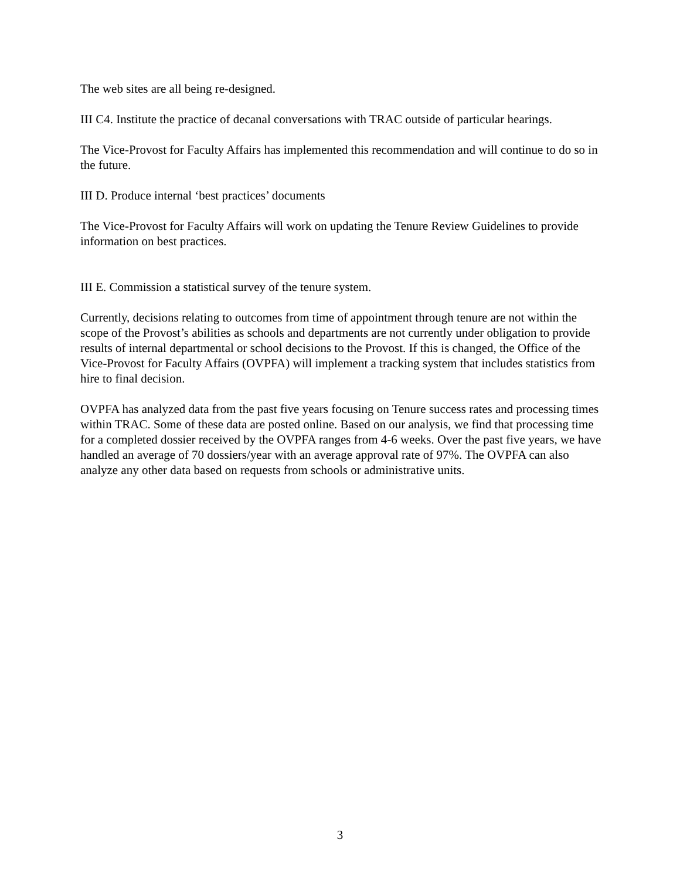The web sites are all being re-designed.
III C4. Institute the practice of decanal conversations with TRAC outside of particular hearings.
The Vice-Provost for Faculty Affairs has implemented this recommendation and will continue to do so in the future.
III D. Produce internal ‘best practices’ documents
The Vice-Provost for Faculty Affairs will work on updating the Tenure Review Guidelines to provide information on best practices.
III E. Commission a statistical survey of the tenure system.
Currently, decisions relating to outcomes from time of appointment through tenure are not within the scope of the Provost’s abilities as schools and departments are not currently under obligation to provide results of internal departmental or school decisions to the Provost. If this is changed, the Office of the Vice-Provost for Faculty Affairs (OVPFA) will implement a tracking system that includes statistics from hire to final decision.
OVPFA has analyzed data from the past five years focusing on Tenure success rates and processing times within TRAC. Some of these data are posted online. Based on our analysis, we find that processing time for a completed dossier received by the OVPFA ranges from 4-6 weeks. Over the past five years, we have handled an average of 70 dossiers/year with an average approval rate of 97%. The OVPFA can also analyze any other data based on requests from schools or administrative units.
3